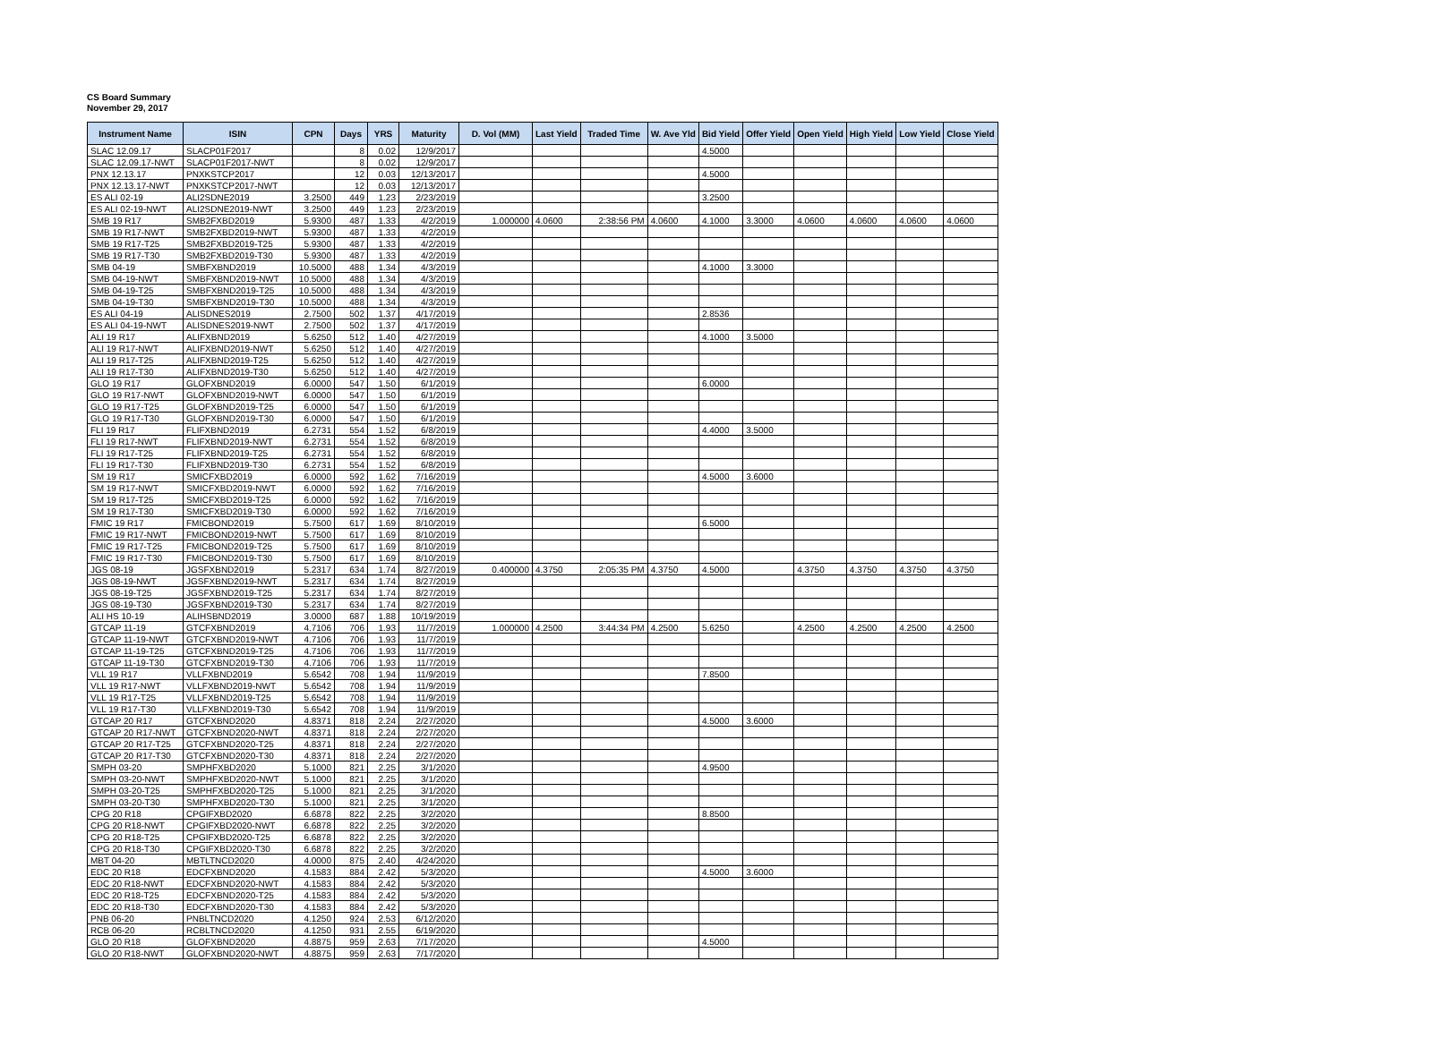CS Board Summary
November 29, 2017
| Instrument Name | ISIN | CPN | Days | YRS | Maturity | D. Vol (MM) | Last Yield | Traded Time | W. Ave Yld | Bid Yield | Offer Yield | Open Yield | High Yield | Low Yield | Close Yield |
| --- | --- | --- | --- | --- | --- | --- | --- | --- | --- | --- | --- | --- | --- | --- | --- |
| SLAC 12.09.17 | SLACP01F2017 | | 8 | 0.02 | 12/9/2017 | | | | | 4.5000 | | | | | |
| SLAC 12.09.17-NWT | SLACP01F2017-NWT | | 8 | 0.02 | 12/9/2017 | | | | | | | | | | |
| PNX 12.13.17 | PNXKSTCP2017 | | 12 | 0.03 | 12/13/2017 | | | | | 4.5000 | | | | | |
| PNX 12.13.17-NWT | PNXKSTCP2017-NWT | | 12 | 0.03 | 12/13/2017 | | | | | | | | | | |
| ES ALI 02-19 | ALI2SDNE2019 | 3.2500 | 449 | 1.23 | 2/23/2019 | | | | | 3.2500 | | | | | |
| ES ALI 02-19-NWT | ALI2SDNE2019-NWT | 3.2500 | 449 | 1.23 | 2/23/2019 | | | | | | | | | | |
| SMB 19 R17 | SMB2FXBD2019 | 5.9300 | 487 | 1.33 | 4/2/2019 | 1.000000 | 4.0600 | 2:38:56 PM | 4.0600 | 4.1000 | 3.3000 | 4.0600 | 4.0600 | 4.0600 | 4.0600 |
| SMB 19 R17-NWT | SMB2FXBD2019-NWT | 5.9300 | 487 | 1.33 | 4/2/2019 | | | | | | | | | | |
| SMB 19 R17-T25 | SMB2FXBD2019-T25 | 5.9300 | 487 | 1.33 | 4/2/2019 | | | | | | | | | | |
| SMB 19 R17-T30 | SMB2FXBD2019-T30 | 5.9300 | 487 | 1.33 | 4/2/2019 | | | | | | | | | | |
| SMB 04-19 | SMBFXBND2019 | 10.5000 | 488 | 1.34 | 4/3/2019 | | | | | 4.1000 | 3.3000 | | | | |
| SMB 04-19-NWT | SMBFXBND2019-NWT | 10.5000 | 488 | 1.34 | 4/3/2019 | | | | | | | | | | |
| SMB 04-19-T25 | SMBFXBND2019-T25 | 10.5000 | 488 | 1.34 | 4/3/2019 | | | | | | | | | | |
| SMB 04-19-T30 | SMBFXBND2019-T30 | 10.5000 | 488 | 1.34 | 4/3/2019 | | | | | | | | | | |
| ES ALI 04-19 | ALISDNES2019 | 2.7500 | 502 | 1.37 | 4/17/2019 | | | | | 2.8536 | | | | | |
| ES ALI 04-19-NWT | ALISDNES2019-NWT | 2.7500 | 502 | 1.37 | 4/17/2019 | | | | | | | | | | |
| ALI 19 R17 | ALIFXBND2019 | 5.6250 | 512 | 1.40 | 4/27/2019 | | | | | 4.1000 | 3.5000 | | | | |
| ALI 19 R17-NWT | ALIFXBND2019-NWT | 5.6250 | 512 | 1.40 | 4/27/2019 | | | | | | | | | | |
| ALI 19 R17-T25 | ALIFXBND2019-T25 | 5.6250 | 512 | 1.40 | 4/27/2019 | | | | | | | | | | |
| ALI 19 R17-T30 | ALIFXBND2019-T30 | 5.6250 | 512 | 1.40 | 4/27/2019 | | | | | | | | | | |
| GLO 19 R17 | GLOFXBND2019 | 6.0000 | 547 | 1.50 | 6/1/2019 | | | | | 6.0000 | | | | | |
| GLO 19 R17-NWT | GLOFXBND2019-NWT | 6.0000 | 547 | 1.50 | 6/1/2019 | | | | | | | | | | |
| GLO 19 R17-T25 | GLOFXBND2019-T25 | 6.0000 | 547 | 1.50 | 6/1/2019 | | | | | | | | | | |
| GLO 19 R17-T30 | GLOFXBND2019-T30 | 6.0000 | 547 | 1.50 | 6/1/2019 | | | | | | | | | | |
| FLI 19 R17 | FLIFXBND2019 | 6.2731 | 554 | 1.52 | 6/8/2019 | | | | | 4.4000 | 3.5000 | | | | |
| FLI 19 R17-NWT | FLIFXBND2019-NWT | 6.2731 | 554 | 1.52 | 6/8/2019 | | | | | | | | | | |
| FLI 19 R17-T25 | FLIFXBND2019-T25 | 6.2731 | 554 | 1.52 | 6/8/2019 | | | | | | | | | | |
| FLI 19 R17-T30 | FLIFXBND2019-T30 | 6.2731 | 554 | 1.52 | 6/8/2019 | | | | | | | | | | |
| SM 19 R17 | SMICFXBD2019 | 6.0000 | 592 | 1.62 | 7/16/2019 | | | | | 4.5000 | 3.6000 | | | | |
| SM 19 R17-NWT | SMICFXBD2019-NWT | 6.0000 | 592 | 1.62 | 7/16/2019 | | | | | | | | | | |
| SM 19 R17-T25 | SMICFXBD2019-T25 | 6.0000 | 592 | 1.62 | 7/16/2019 | | | | | | | | | | |
| SM 19 R17-T30 | SMICFXBD2019-T30 | 6.0000 | 592 | 1.62 | 7/16/2019 | | | | | | | | | | |
| FMIC 19 R17 | FMICBOND2019 | 5.7500 | 617 | 1.69 | 8/10/2019 | | | | | 6.5000 | | | | | |
| FMIC 19 R17-NWT | FMICBOND2019-NWT | 5.7500 | 617 | 1.69 | 8/10/2019 | | | | | | | | | | |
| FMIC 19 R17-T25 | FMICBOND2019-T25 | 5.7500 | 617 | 1.69 | 8/10/2019 | | | | | | | | | | |
| FMIC 19 R17-T30 | FMICBOND2019-T30 | 5.7500 | 617 | 1.69 | 8/10/2019 | | | | | | | | | | |
| JGS 08-19 | JGSFXBND2019 | 5.2317 | 634 | 1.74 | 8/27/2019 | 0.400000 | 4.3750 | 2:05:35 PM | 4.3750 | 4.5000 | | 4.3750 | 4.3750 | 4.3750 | 4.3750 |
| JGS 08-19-NWT | JGSFXBND2019-NWT | 5.2317 | 634 | 1.74 | 8/27/2019 | | | | | | | | | | |
| JGS 08-19-T25 | JGSFXBND2019-T25 | 5.2317 | 634 | 1.74 | 8/27/2019 | | | | | | | | | | |
| JGS 08-19-T30 | JGSFXBND2019-T30 | 5.2317 | 634 | 1.74 | 8/27/2019 | | | | | | | | | | |
| ALI HS 10-19 | ALIHSBND2019 | 3.0000 | 687 | 1.88 | 10/19/2019 | | | | | | | | | | |
| GTCAP 11-19 | GTCFXBND2019 | 4.7106 | 706 | 1.93 | 11/7/2019 | 1.000000 | 4.2500 | 3:44:34 PM | 4.2500 | 5.6250 | | 4.2500 | 4.2500 | 4.2500 | 4.2500 |
| GTCAP 11-19-NWT | GTCFXBND2019-NWT | 4.7106 | 706 | 1.93 | 11/7/2019 | | | | | | | | | | |
| GTCAP 11-19-T25 | GTCFXBND2019-T25 | 4.7106 | 706 | 1.93 | 11/7/2019 | | | | | | | | | | |
| GTCAP 11-19-T30 | GTCFXBND2019-T30 | 4.7106 | 706 | 1.93 | 11/7/2019 | | | | | | | | | | |
| VLL 19 R17 | VLLFXBND2019 | 5.6542 | 708 | 1.94 | 11/9/2019 | | | | | 7.8500 | | | | | |
| VLL 19 R17-NWT | VLLFXBND2019-NWT | 5.6542 | 708 | 1.94 | 11/9/2019 | | | | | | | | | | |
| VLL 19 R17-T25 | VLLFXBND2019-T25 | 5.6542 | 708 | 1.94 | 11/9/2019 | | | | | | | | | | |
| VLL 19 R17-T30 | VLLFXBND2019-T30 | 5.6542 | 708 | 1.94 | 11/9/2019 | | | | | | | | | | |
| GTCAP 20 R17 | GTCFXBND2020 | 4.8371 | 818 | 2.24 | 2/27/2020 | | | | | 4.5000 | 3.6000 | | | | |
| GTCAP 20 R17-NWT | GTCFXBND2020-NWT | 4.8371 | 818 | 2.24 | 2/27/2020 | | | | | | | | | | |
| GTCAP 20 R17-T25 | GTCFXBND2020-T25 | 4.8371 | 818 | 2.24 | 2/27/2020 | | | | | | | | | | |
| GTCAP 20 R17-T30 | GTCFXBND2020-T30 | 4.8371 | 818 | 2.24 | 2/27/2020 | | | | | | | | | | |
| SMPH 03-20 | SMPHFXBD2020 | 5.1000 | 821 | 2.25 | 3/1/2020 | | | | | 4.9500 | | | | | |
| SMPH 03-20-NWT | SMPHFXBD2020-NWT | 5.1000 | 821 | 2.25 | 3/1/2020 | | | | | | | | | | |
| SMPH 03-20-T25 | SMPHFXBD2020-T25 | 5.1000 | 821 | 2.25 | 3/1/2020 | | | | | | | | | | |
| SMPH 03-20-T30 | SMPHFXBD2020-T30 | 5.1000 | 821 | 2.25 | 3/1/2020 | | | | | | | | | | |
| CPG 20 R18 | CPGIFXBD2020 | 6.6878 | 822 | 2.25 | 3/2/2020 | | | | | 8.8500 | | | | | |
| CPG 20 R18-NWT | CPGIFXBD2020-NWT | 6.6878 | 822 | 2.25 | 3/2/2020 | | | | | | | | | | |
| CPG 20 R18-T25 | CPGIFXBD2020-T25 | 6.6878 | 822 | 2.25 | 3/2/2020 | | | | | | | | | | |
| CPG 20 R18-T30 | CPGIFXBD2020-T30 | 6.6878 | 822 | 2.25 | 3/2/2020 | | | | | | | | | | |
| MBT 04-20 | MBTLTNCD2020 | 4.0000 | 875 | 2.40 | 4/24/2020 | | | | | | | | | | |
| EDC 20 R18 | EDCFXBND2020 | 4.1583 | 884 | 2.42 | 5/3/2020 | | | | | 4.5000 | 3.6000 | | | | |
| EDC 20 R18-NWT | EDCFXBND2020-NWT | 4.1583 | 884 | 2.42 | 5/3/2020 | | | | | | | | | | |
| EDC 20 R18-T25 | EDCFXBND2020-T25 | 4.1583 | 884 | 2.42 | 5/3/2020 | | | | | | | | | | |
| EDC 20 R18-T30 | EDCFXBND2020-T30 | 4.1583 | 884 | 2.42 | 5/3/2020 | | | | | | | | | | |
| PNB 06-20 | PNBLTNCD2020 | 4.1250 | 924 | 2.53 | 6/12/2020 | | | | | | | | | | |
| RCB 06-20 | RCBLTNCD2020 | 4.1250 | 931 | 2.55 | 6/19/2020 | | | | | | | | | | |
| GLO 20 R18 | GLOFXBND2020 | 4.8875 | 959 | 2.63 | 7/17/2020 | | | | | 4.5000 | | | | | |
| GLO 20 R18-NWT | GLOFXBND2020-NWT | 4.8875 | 959 | 2.63 | 7/17/2020 | | | | | | | | | | |